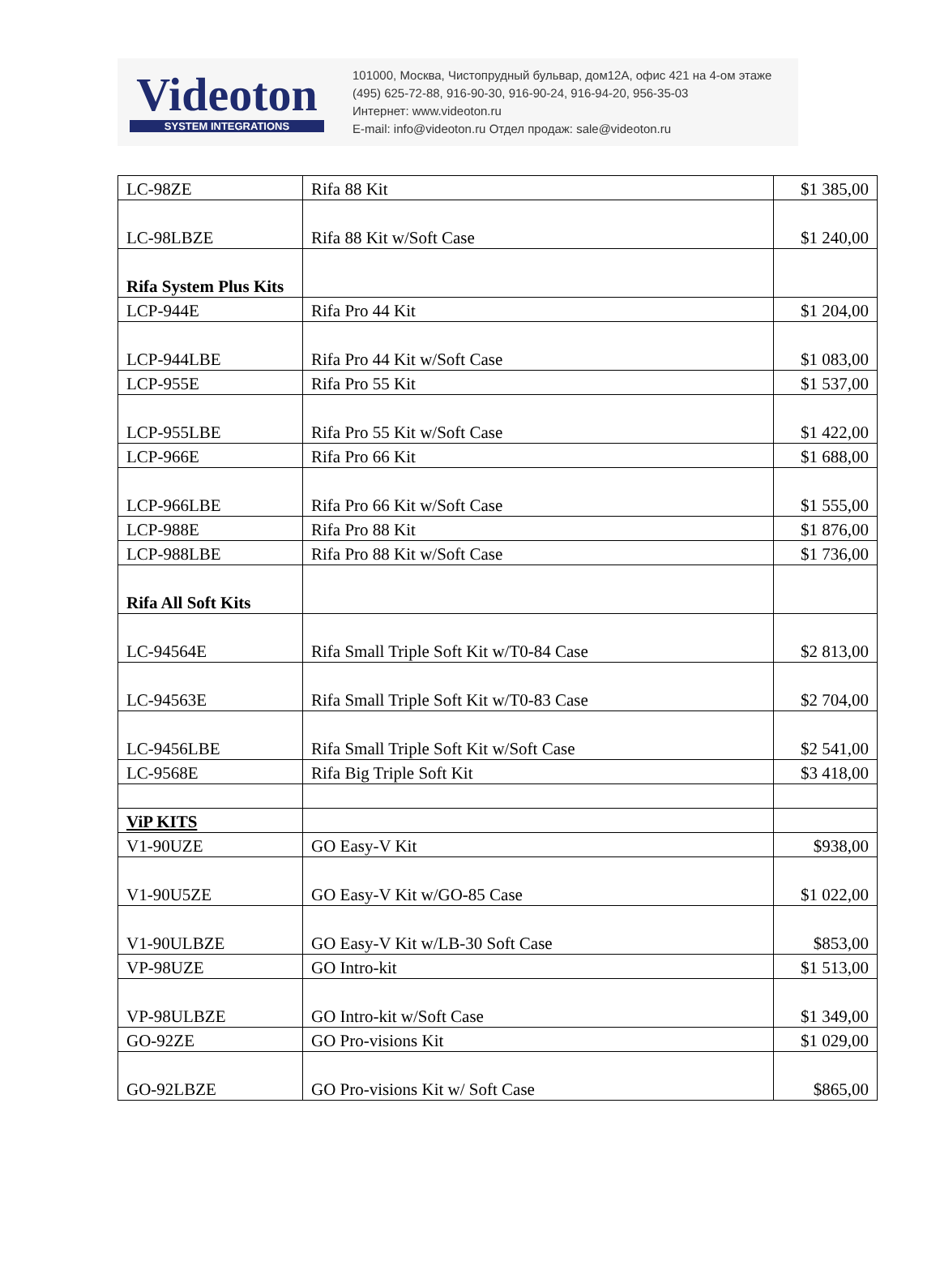Videoton
SYSTEM INTEGRATIONS
101000, Москва, Чистопрудный бульвар, дом12А, офис 421 на 4-ом этаже
(495) 625-72-88, 916-90-30, 916-90-24, 916-94-20, 956-35-03
Интернет: www.videoton.ru
E-mail: info@videoton.ru Отдел продаж: sale@videoton.ru
| LC-98ZE | Rifa 88 Kit | $1 385,00 |
| LC-98LBZE | Rifa 88 Kit w/Soft Case | $1 240,00 |
| Rifa System Plus Kits | | |
| LCP-944E | Rifa Pro 44 Kit | $1 204,00 |
| LCP-944LBE | Rifa Pro 44 Kit w/Soft Case | $1 083,00 |
| LCP-955E | Rifa Pro 55 Kit | $1 537,00 |
| LCP-955LBE | Rifa Pro 55 Kit w/Soft Case | $1 422,00 |
| LCP-966E | Rifa Pro 66 Kit | $1 688,00 |
| LCP-966LBE | Rifa Pro 66 Kit w/Soft Case | $1 555,00 |
| LCP-988E | Rifa Pro 88 Kit | $1 876,00 |
| LCP-988LBE | Rifa Pro 88 Kit w/Soft Case | $1 736,00 |
| Rifa All Soft Kits | | |
| LC-94564E | Rifa Small Triple Soft Kit w/T0-84 Case | $2 813,00 |
| LC-94563E | Rifa Small Triple Soft Kit w/T0-83 Case | $2 704,00 |
| LC-9456LBE | Rifa Small Triple Soft Kit w/Soft Case | $2 541,00 |
| LC-9568E | Rifa Big Triple Soft Kit | $3 418,00 |
| ViP KITS | | |
| V1-90UZE | GO Easy-V Kit | $938,00 |
| V1-90U5ZE | GO Easy-V Kit w/GO-85 Case | $1 022,00 |
| V1-90ULBZE | GO Easy-V Kit w/LB-30 Soft Case | $853,00 |
| VP-98UZE | GO Intro-kit | $1 513,00 |
| VP-98ULBZE | GO Intro-kit w/Soft Case | $1 349,00 |
| GO-92ZE | GO Pro-visions Kit | $1 029,00 |
| GO-92LBZE | GO Pro-visions Kit w/ Soft Case | $865,00 |